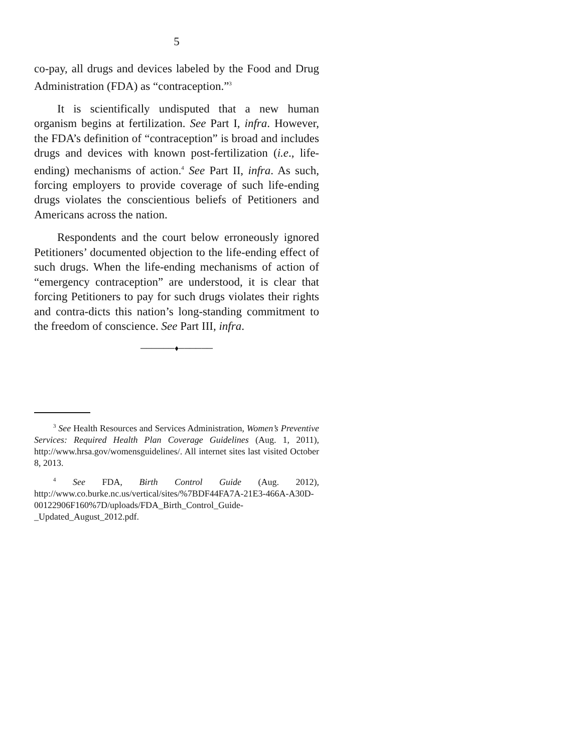5
co-pay, all drugs and devices labeled by the Food and Drug Administration (FDA) as “contraception.”<sup>3</sup>
It is scientifically undisputed that a new human organism begins at fertilization. See Part I, infra. However, the FDA’s definition of “contraception” is broad and includes drugs and devices with known post-fertilization (i.e., life-ending) mechanisms of action.<sup>4</sup> See Part II, infra. As such, forcing employers to provide coverage of such life-ending drugs violates the conscientious beliefs of Petitioners and Americans across the nation.
Respondents and the court below erroneously ignored Petitioners’ documented objection to the life-ending effect of such drugs. When the life-ending mechanisms of action of “emergency contraception” are understood, it is clear that forcing Petitioners to pay for such drugs violates their rights and contra-dicts this nation’s long-standing commitment to the freedom of conscience. See Part III, infra.
──────♦──────
<sup>3</sup> See Health Resources and Services Administration, Women’s Preventive Services: Required Health Plan Coverage Guidelines (Aug. 1, 2011), http://www.hrsa.gov/womensguidelines/. All internet sites last visited October 8, 2013.
<sup>4</sup> See FDA, Birth Control Guide (Aug. 2012), http://www.co.burke.nc.us/vertical/sites/%7BDF44FA7A-21E3-466A-A30D-00122906F160%7D/uploads/FDA_Birth_Control_Guide-_Updated_August_2012.pdf.